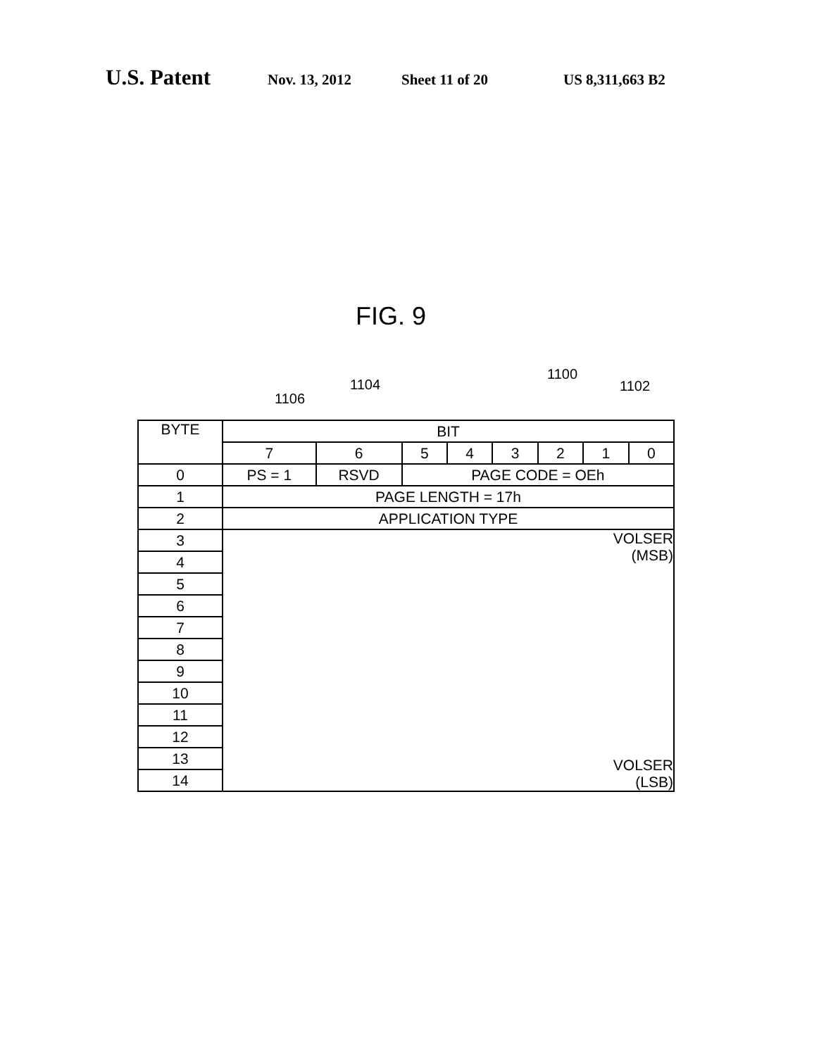U.S. Patent Nov. 13, 2012 Sheet 11 of 20 US 8,311,663 B2
FIG. 9
1100
1104 1102
1106
| BYTE | BIT | | | | | | | |
| | 7 | 6 | 5 | 4 | 3 | 2 | 1 | 0 |
| 0 | PS = 1 | RSVD | PAGE CODE = OEh | | | | | |
| 1 | PAGE LENGTH = 17h | | | | | | | |
| 2 | APPLICATION TYPE | | | | | | | |
| 3 | VOLSER (MSB) | | | | | | | |
| 4 | | | | | | | | |
| 5 | | | | | | | | |
| 6 | | | | | | | | |
| 7 | | | | | | | | |
| 8 | | | | | | | | |
| 9 | | | | | | | | |
| 10 | | | | | | | | |
| 11 | | | | | | | | |
| 12 | | | | | | | | |
| 13 | VOLSER (LSB) | | | | | | | |
| 14 | | | | | | | | |